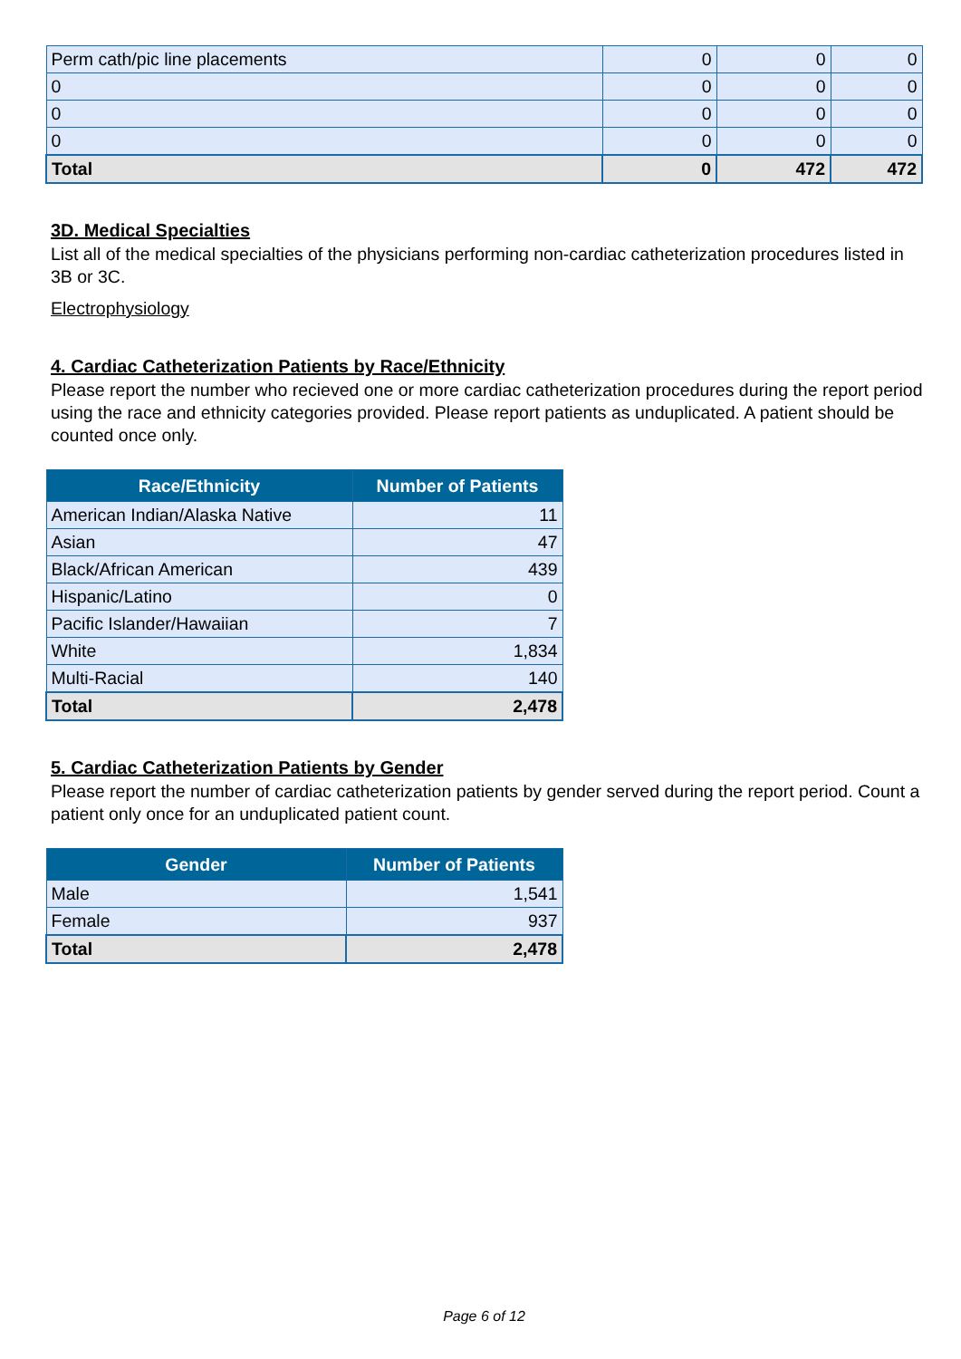| Perm cath/pic line placements | 0 | 0 | 0 |
| 0 | 0 | 0 | 0 |
| 0 | 0 | 0 | 0 |
| 0 | 0 | 0 | 0 |
| Total | 0 | 472 | 472 |
3D. Medical Specialties
List all of the medical specialties of the physicians performing non-cardiac catheterization procedures listed in 3B or 3C.
Electrophysiology
4. Cardiac Catheterization Patients by Race/Ethnicity
Please report the number who recieved one or more cardiac catheterization procedures during the report period using the race and ethnicity categories provided. Please report patients as unduplicated. A patient should be counted once only.
| Race/Ethnicity | Number of Patients |
| --- | --- |
| American Indian/Alaska Native | 11 |
| Asian | 47 |
| Black/African American | 439 |
| Hispanic/Latino | 0 |
| Pacific Islander/Hawaiian | 7 |
| White | 1,834 |
| Multi-Racial | 140 |
| Total | 2,478 |
5. Cardiac Catheterization Patients by Gender
Please report the number of cardiac catheterization patients by gender served during the report period. Count a patient only once for an unduplicated patient count.
| Gender | Number of Patients |
| --- | --- |
| Male | 1,541 |
| Female | 937 |
| Total | 2,478 |
Page 6 of 12